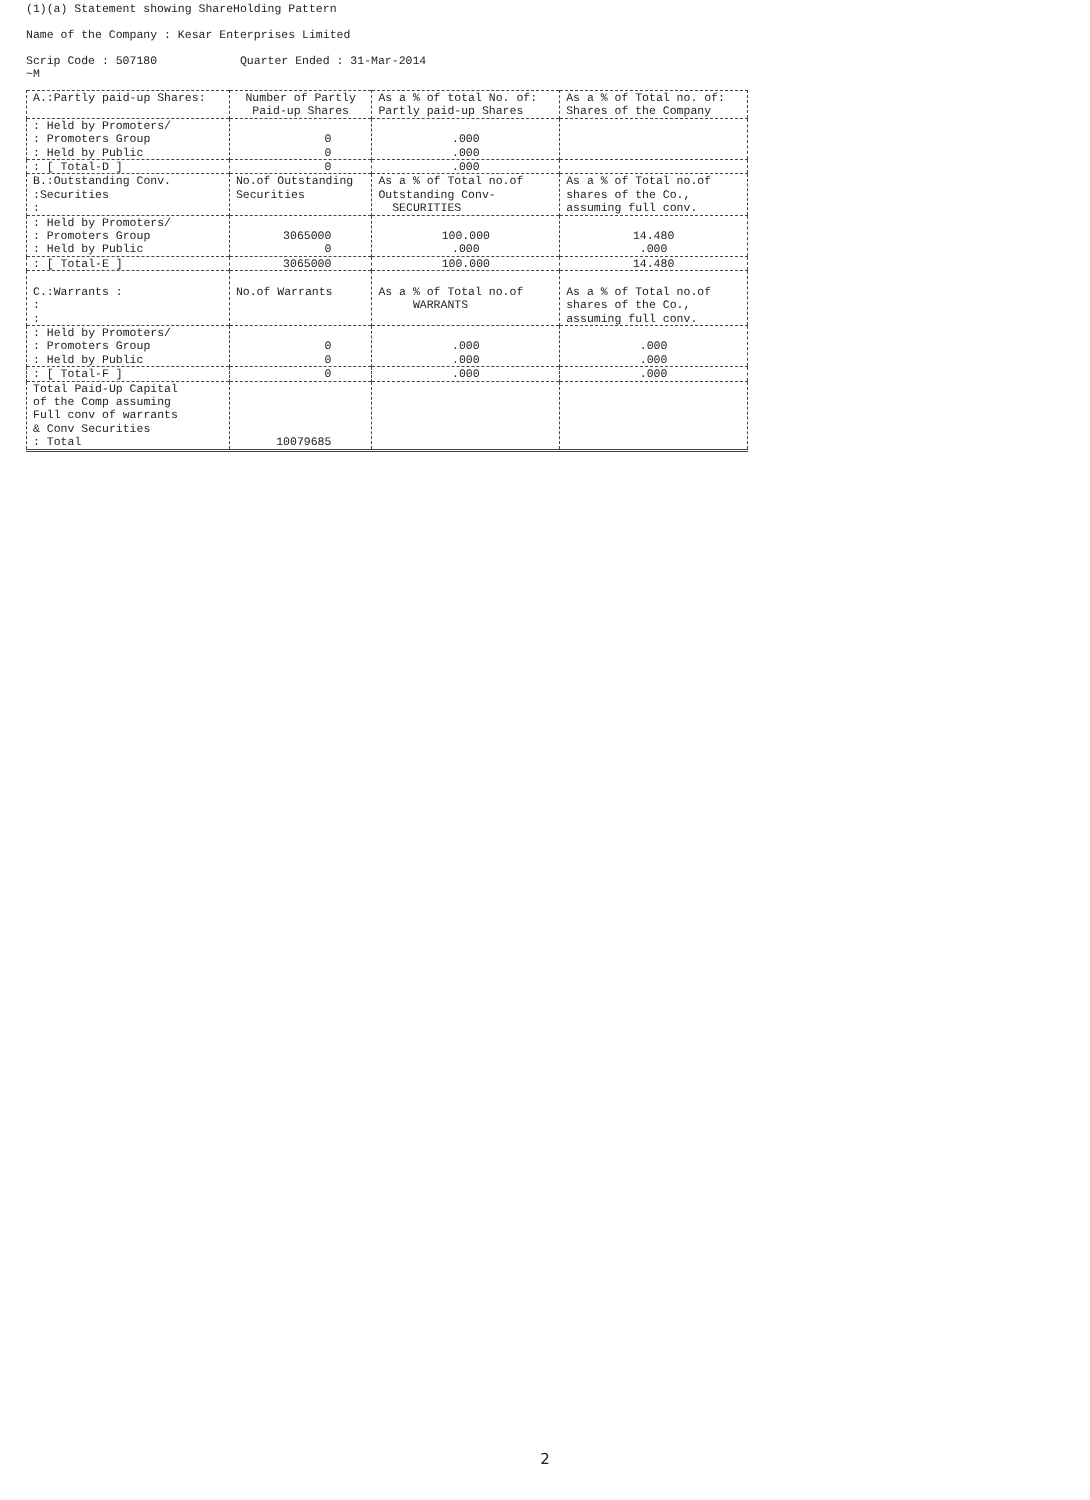(1)(a) Statement showing ShareHolding Pattern
Name of the Company : Kesar Enterprises Limited
Scrip Code : 507180 Quarter Ended : 31-Mar-2014
~M
| A.:Partly paid-up Shares: | Number of Partly Paid-up Shares | As a % of total No. of: Partly paid-up Shares | As a % of Total no. of: Shares of the Company |
| --- | --- | --- | --- |
| : Held by Promoters/ : Promoters Group : Held by Public | 0 0 | .000 .000 | |
| : [ Total-D ] | 0 | .000 | |
| B.:Outstanding Conv. :Securities : | No.of Outstanding Securities | As a % of Total no.of Outstanding Conv- SECURITIES | As a % of Total no.of shares of the Co., assuming full conv. |
| : Held by Promoters/ : Promoters Group : Held by Public | 3065000 0 | 100.000 .000 | 14.480 .000 |
| : [ Total-E ] | 3065000 | 100.000 | 14.480 |
| C.:Warrants : : : | No.of Warrants | As a % of Total no.of WARRANTS | As a % of Total no.of shares of the Co., assuming full conv. |
| : Held by Promoters/ : Promoters Group : Held by Public | 0 0 | .000 .000 | .000 .000 |
| : [ Total-F ] | 0 | .000 | .000 |
| Total Paid-Up Capital of the Comp assuming Full conv of warrants & Conv Securities : Total | 10079685 | | |
2